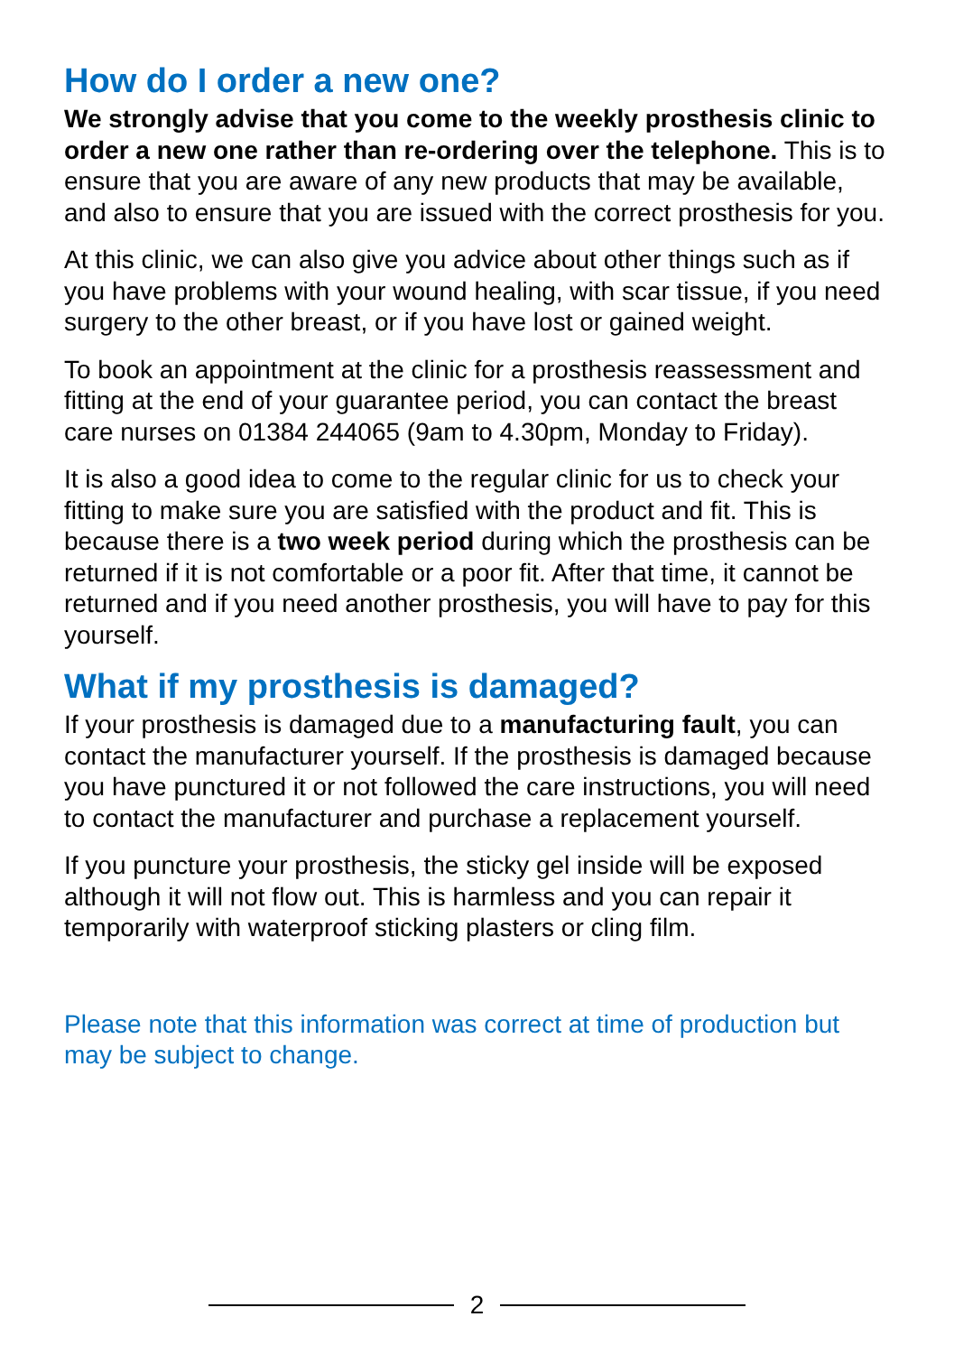How do I order a new one?
We strongly advise that you come to the weekly prosthesis clinic to order a new one rather than re-ordering over the telephone. This is to ensure that you are aware of any new products that may be available, and also to ensure that you are issued with the correct prosthesis for you.
At this clinic, we can also give you advice about other things such as if you have problems with your wound healing, with scar tissue, if you need surgery to the other breast, or if you have lost or gained weight.
To book an appointment at the clinic for a prosthesis reassessment and fitting at the end of your guarantee period, you can contact the breast care nurses on 01384 244065 (9am to 4.30pm, Monday to Friday).
It is also a good idea to come to the regular clinic for us to check your fitting to make sure you are satisfied with the product and fit. This is because there is a two week period during which the prosthesis can be returned if it is not comfortable or a poor fit. After that time, it cannot be returned and if you need another prosthesis, you will have to pay for this yourself.
What if my prosthesis is damaged?
If your prosthesis is damaged due to a manufacturing fault, you can contact the manufacturer yourself. If the prosthesis is damaged because you have punctured it or not followed the care instructions, you will need to contact the manufacturer and purchase a replacement yourself.
If you puncture your prosthesis, the sticky gel inside will be exposed although it will not flow out. This is harmless and you can repair it temporarily with waterproof sticking plasters or cling film.
Please note that this information was correct at time of production but may be subject to change.
2